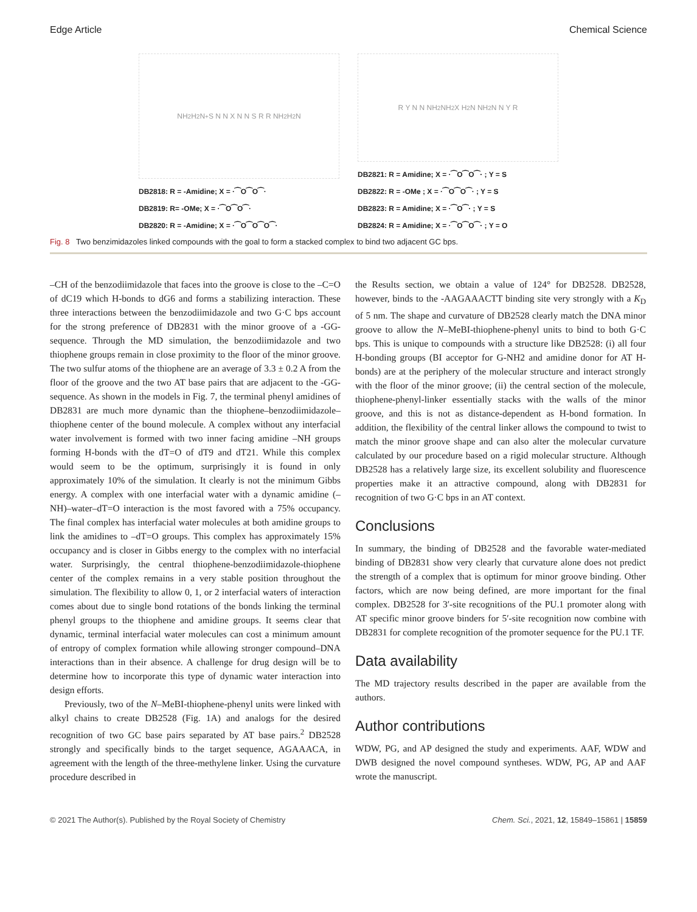Edge Article Chemical Science
NH<sub>2</sub> H<sub>2</sub>N<sup>+</sup> S N N X N N S R R NH<sub>2</sub> H<sub>2</sub>N
DB2818: R = -Amidine; X = ·⁀O⁀O⁀·
DB2819: R= -OMe; X = ·⁀O⁀O⁀·
DB2820: R = -Amidine; X = ·⁀O⁀O⁀O⁀·
R Y N N NH<sub>2</sub> NH<sub>2</sub> X H<sub>2</sub>N NH<sub>2</sub> N N Y R
DB2821: R = Amidine; X = ·⁀O⁀O⁀· ; Y = S
DB2822: R = -OMe ; X = ·⁀O⁀O⁀· ; Y = S
DB2823: R = Amidine; X = ·⁀O⁀· ; Y = S
DB2824: R = Amidine; X = ·⁀O⁀O⁀· ; Y = O
Fig. 8 Two benzimidazoles linked compounds with the goal to form a stacked complex to bind two adjacent GC bps.
–CH of the benzodiimidazole that faces into the groove is close to the –C=O of dC19 which H-bonds to dG6 and forms a stabilizing interaction. These three interactions between the benzodiimidazole and two G·C bps account for the strong preference of DB2831 with the minor groove of a -GG- sequence. Through the MD simulation, the benzodiimidazole and two thiophene groups remain in close proximity to the floor of the minor groove. The two sulfur atoms of the thiophene are an average of 3.3 ± 0.2 A from the floor of the groove and the two AT base pairs that are adjacent to the -GG- sequence. As shown in the models in Fig. 7, the terminal phenyl amidines of DB2831 are much more dynamic than the thiophene–benzodiimidazole–thiophene center of the bound molecule. A complex without any interfacial water involvement is formed with two inner facing amidine –NH groups forming H-bonds with the dT=O of dT9 and dT21. While this complex would seem to be the optimum, surprisingly it is found in only approximately 10% of the simulation. It clearly is not the minimum Gibbs energy. A complex with one interfacial water with a dynamic amidine (–NH)–water–dT=O interaction is the most favored with a 75% occupancy. The final complex has interfacial water molecules at both amidine groups to link the amidines to –dT=O groups. This complex has approximately 15% occupancy and is closer in Gibbs energy to the complex with no interfacial water. Surprisingly, the central thiophene-benzodiimidazole-thiophene center of the complex remains in a very stable position throughout the simulation. The flexibility to allow 0, 1, or 2 interfacial waters of interaction comes about due to single bond rotations of the bonds linking the terminal phenyl groups to the thiophene and amidine groups. It seems clear that dynamic, terminal interfacial water molecules can cost a minimum amount of entropy of complex formation while allowing stronger compound–DNA interactions than in their absence. A challenge for drug design will be to determine how to incorporate this type of dynamic water interaction into design efforts.
Previously, two of the N–MeBI-thiophene-phenyl units were linked with alkyl chains to create DB2528 (Fig. 1A) and analogs for the desired recognition of two GC base pairs separated by AT base pairs.<sup>2</sup> DB2528 strongly and specifically binds to the target sequence, AGAAACA, in agreement with the length of the three-methylene linker. Using the curvature procedure described in
the Results section, we obtain a value of 124° for DB2528. DB2528, however, binds to the -AAGAAACTT binding site very strongly with a K<sub>D</sub> of 5 nm. The shape and curvature of DB2528 clearly match the DNA minor groove to allow the N–MeBI-thiophene-phenyl units to bind to both G·C bps. This is unique to compounds with a structure like DB2528: (i) all four H-bonding groups (BI acceptor for G-NH2 and amidine donor for AT H-bonds) are at the periphery of the molecular structure and interact strongly with the floor of the minor groove; (ii) the central section of the molecule, thiophene-phenyl-linker essentially stacks with the walls of the minor groove, and this is not as distance-dependent as H-bond formation. In addition, the flexibility of the central linker allows the compound to twist to match the minor groove shape and can also alter the molecular curvature calculated by our procedure based on a rigid molecular structure. Although DB2528 has a relatively large size, its excellent solubility and fluorescence properties make it an attractive compound, along with DB2831 for recognition of two G·C bps in an AT context.
Conclusions
In summary, the binding of DB2528 and the favorable water-mediated binding of DB2831 show very clearly that curvature alone does not predict the strength of a complex that is optimum for minor groove binding. Other factors, which are now being defined, are more important for the final complex. DB2528 for 3′-site recognitions of the PU.1 promoter along with AT specific minor groove binders for 5′-site recognition now combine with DB2831 for complete recognition of the promoter sequence for the PU.1 TF.
Data availability
The MD trajectory results described in the paper are available from the authors.
Author contributions
WDW, PG, and AP designed the study and experiments. AAF, WDW and DWB designed the novel compound syntheses. WDW, PG, AP and AAF wrote the manuscript.
© 2021 The Author(s). Published by the Royal Society of Chemistry Chem. Sci., 2021, 12, 15849–15861 | 15859